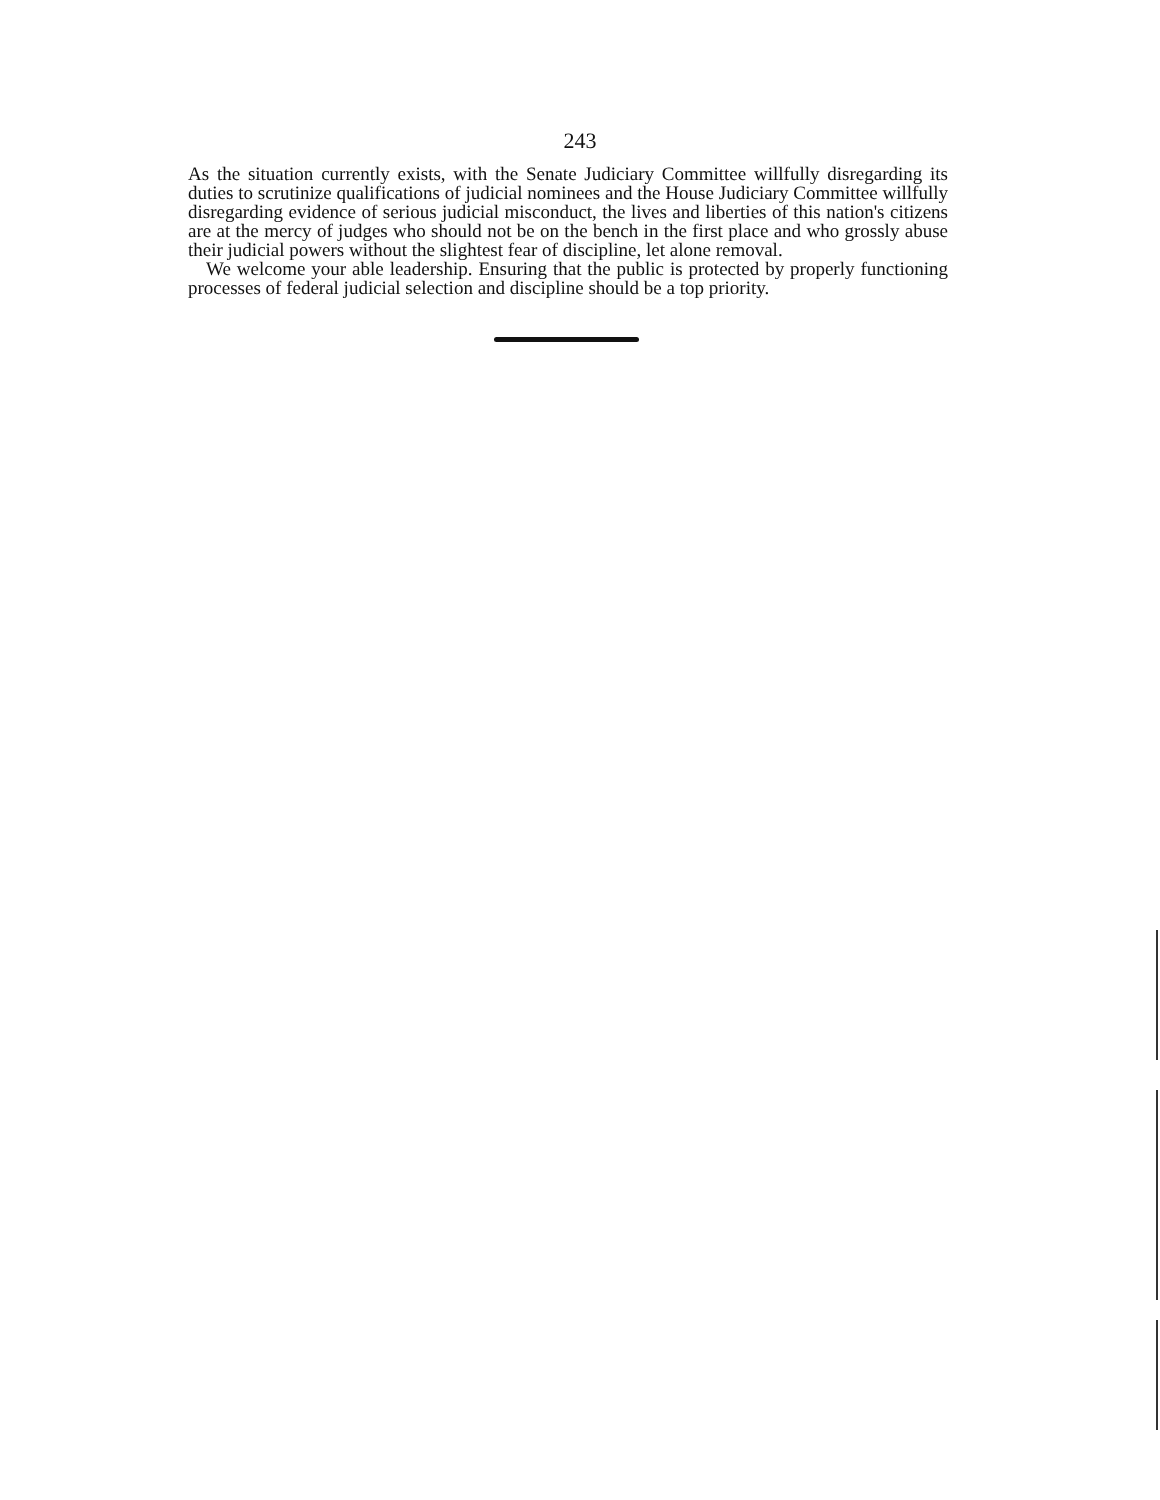243
As the situation currently exists, with the Senate Judiciary Committee willfully disregarding its duties to scrutinize qualifications of judicial nominees and the House Judiciary Committee willfully disregarding evidence of serious judicial misconduct, the lives and liberties of this nation's citizens are at the mercy of judges who should not be on the bench in the first place and who grossly abuse their judicial powers without the slightest fear of discipline, let alone removal.
We welcome your able leadership. Ensuring that the public is protected by properly functioning processes of federal judicial selection and discipline should be a top priority.